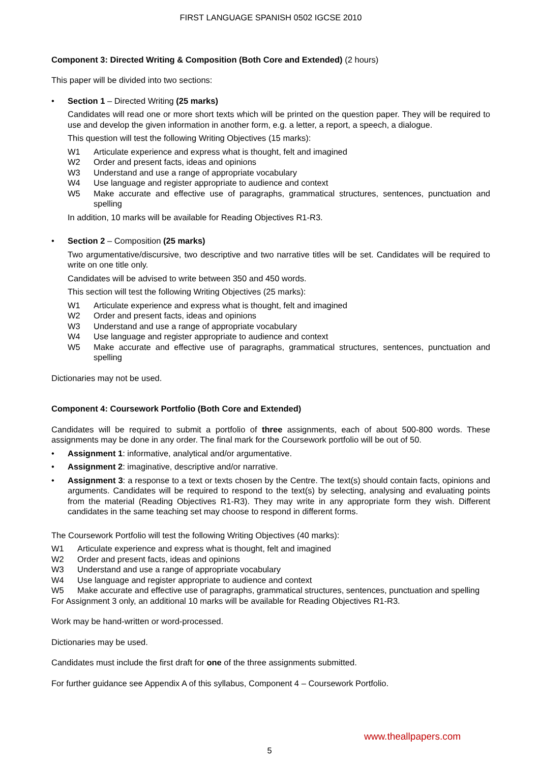FIRST LANGUAGE SPANISH 0502 IGCSE 2010
Component 3: Directed Writing & Composition (Both Core and Extended) (2 hours)
This paper will be divided into two sections:
• Section 1 – Directed Writing (25 marks)
Candidates will read one or more short texts which will be printed on the question paper. They will be required to use and develop the given information in another form, e.g. a letter, a report, a speech, a dialogue.
This question will test the following Writing Objectives (15 marks):
W1 Articulate experience and express what is thought, felt and imagined
W2 Order and present facts, ideas and opinions
W3 Understand and use a range of appropriate vocabulary
W4 Use language and register appropriate to audience and context
W5 Make accurate and effective use of paragraphs, grammatical structures, sentences, punctuation and spelling
In addition, 10 marks will be available for Reading Objectives R1-R3.
• Section 2 – Composition (25 marks)
Two argumentative/discursive, two descriptive and two narrative titles will be set. Candidates will be required to write on one title only.
Candidates will be advised to write between 350 and 450 words.
This section will test the following Writing Objectives (25 marks):
W1 Articulate experience and express what is thought, felt and imagined
W2 Order and present facts, ideas and opinions
W3 Understand and use a range of appropriate vocabulary
W4 Use language and register appropriate to audience and context
W5 Make accurate and effective use of paragraphs, grammatical structures, sentences, punctuation and spelling
Dictionaries may not be used.
Component 4: Coursework Portfolio (Both Core and Extended)
Candidates will be required to submit a portfolio of three assignments, each of about 500-800 words. These assignments may be done in any order. The final mark for the Coursework portfolio will be out of 50.
• Assignment 1: informative, analytical and/or argumentative.
• Assignment 2: imaginative, descriptive and/or narrative.
• Assignment 3: a response to a text or texts chosen by the Centre. The text(s) should contain facts, opinions and arguments. Candidates will be required to respond to the text(s) by selecting, analysing and evaluating points from the material (Reading Objectives R1-R3). They may write in any appropriate form they wish. Different candidates in the same teaching set may choose to respond in different forms.
The Coursework Portfolio will test the following Writing Objectives (40 marks):
W1 Articulate experience and express what is thought, felt and imagined
W2 Order and present facts, ideas and opinions
W3 Understand and use a range of appropriate vocabulary
W4 Use language and register appropriate to audience and context
W5 Make accurate and effective use of paragraphs, grammatical structures, sentences, punctuation and spelling
For Assignment 3 only, an additional 10 marks will be available for Reading Objectives R1-R3.
Work may be hand-written or word-processed.
Dictionaries may be used.
Candidates must include the first draft for one of the three assignments submitted.
For further guidance see Appendix A of this syllabus, Component 4 – Coursework Portfolio.
www.theallpapers.com
5